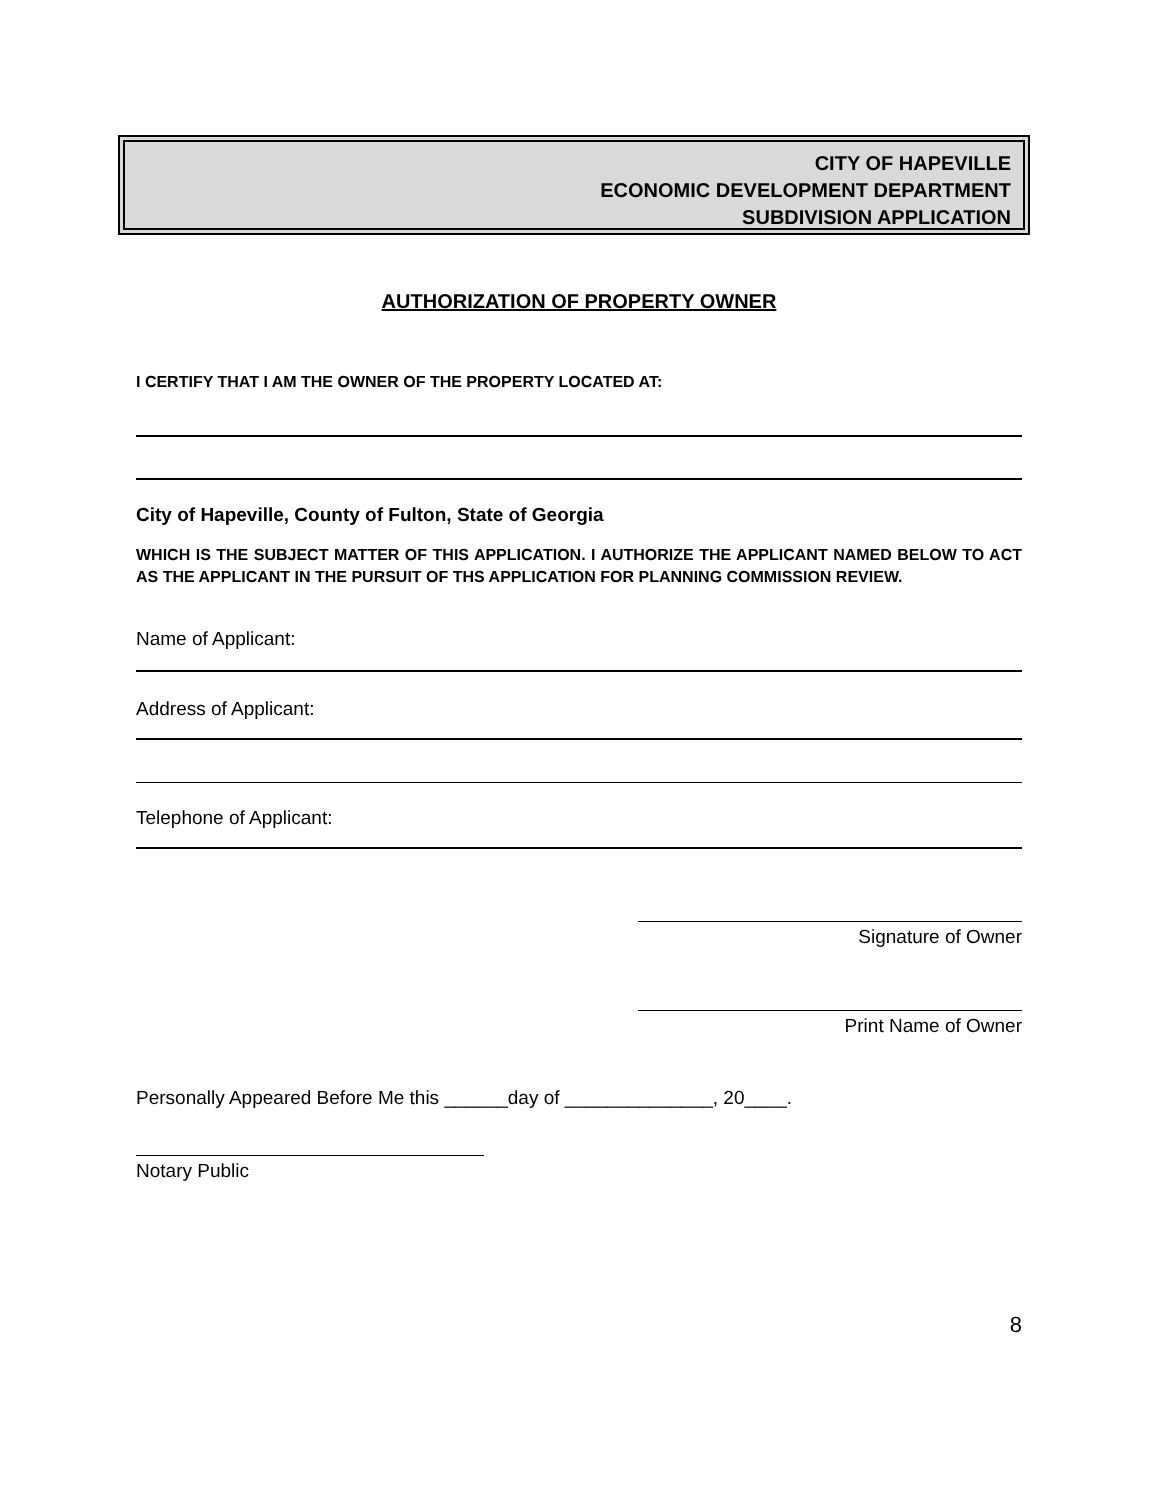CITY OF HAPEVILLE
ECONOMIC DEVELOPMENT DEPARTMENT
SUBDIVISION APPLICATION
AUTHORIZATION OF PROPERTY OWNER
I CERTIFY THAT I AM THE OWNER OF THE PROPERTY LOCATED AT:
City of Hapeville, County of Fulton, State of Georgia
WHICH IS THE SUBJECT MATTER OF THIS APPLICATION. I AUTHORIZE THE APPLICANT NAMED BELOW TO ACT AS THE APPLICANT IN THE PURSUIT OF THS APPLICATION FOR PLANNING COMMISSION REVIEW.
Name of Applicant:
Address of Applicant:
Telephone of Applicant:
Signature of Owner
Print Name of Owner
Personally Appeared Before Me this ______day of ______________, 20____.
Notary Public
8